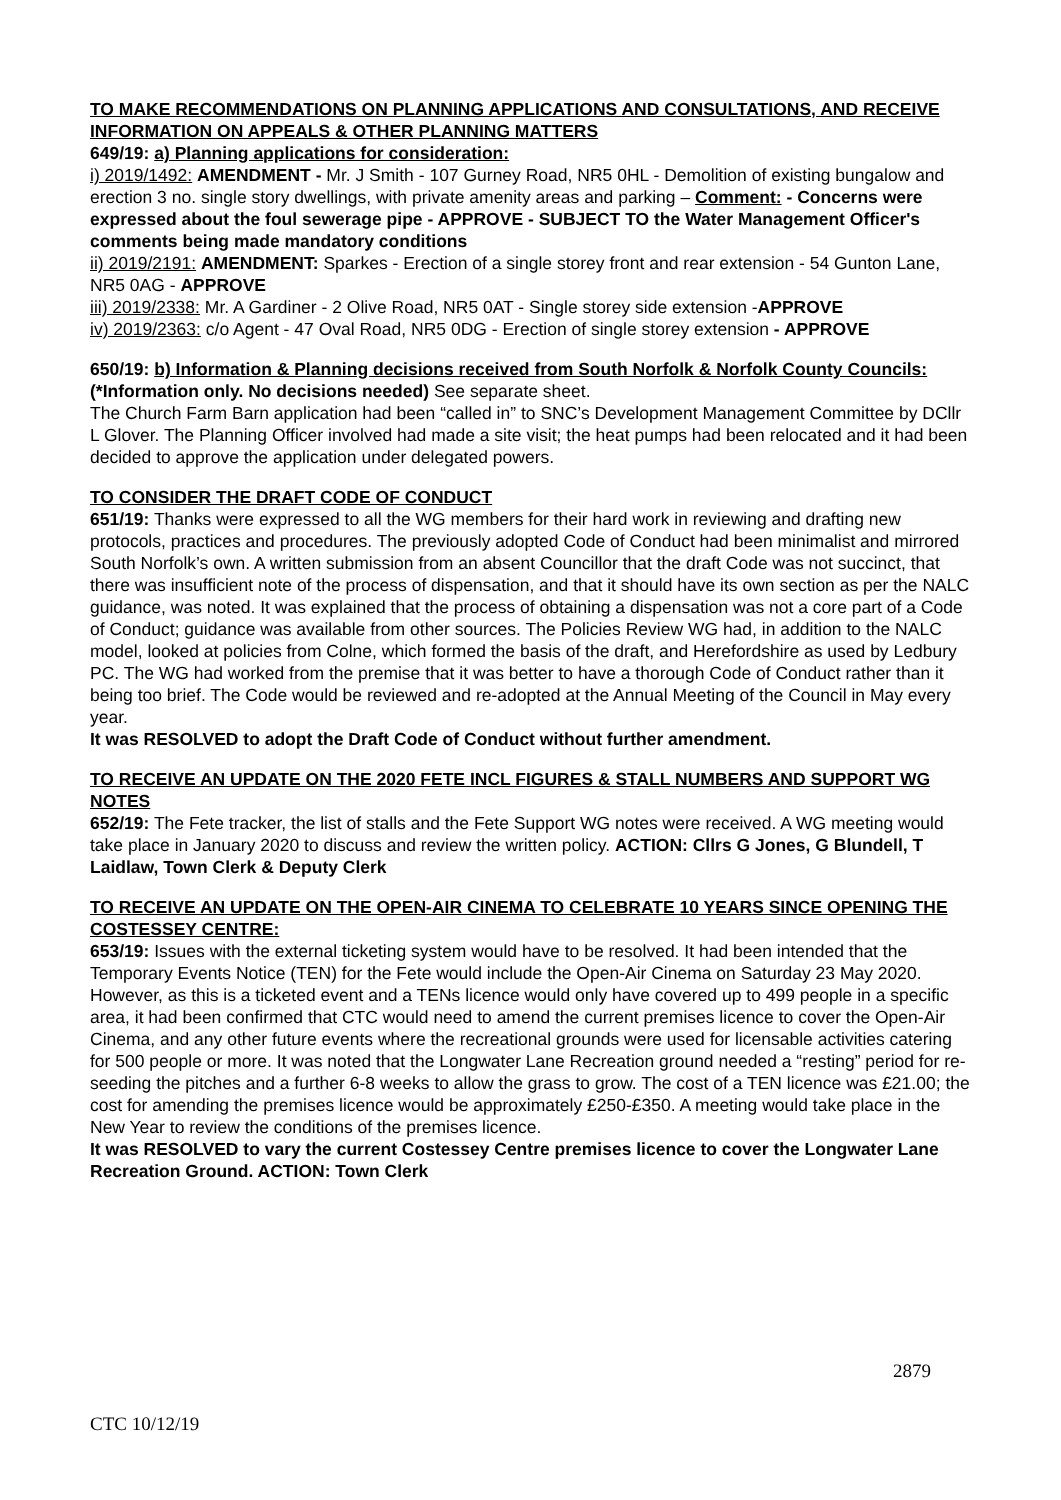TO MAKE RECOMMENDATIONS ON PLANNING APPLICATIONS AND CONSULTATIONS, AND RECEIVE INFORMATION ON APPEALS & OTHER PLANNING MATTERS
649/19: a) Planning applications for consideration:
i) 2019/1492: AMENDMENT - Mr. J Smith - 107 Gurney Road, NR5 0HL - Demolition of existing bungalow and erection 3 no. single story dwellings, with private amenity areas and parking – Comment: - Concerns were expressed about the foul sewerage pipe - APPROVE - SUBJECT TO the Water Management Officer's comments being made mandatory conditions
ii) 2019/2191: AMENDMENT: Sparkes - Erection of a single storey front and rear extension - 54 Gunton Lane, NR5 0AG - APPROVE
iii) 2019/2338: Mr. A Gardiner - 2 Olive Road, NR5 0AT - Single storey side extension -APPROVE
iv) 2019/2363: c/o Agent - 47 Oval Road, NR5 0DG - Erection of single storey extension - APPROVE
650/19: b) Information & Planning decisions received from South Norfolk & Norfolk County Councils: (*Information only. No decisions needed) See separate sheet.
The Church Farm Barn application had been “called in” to SNC’s Development Management Committee by DCllr L Glover. The Planning Officer involved had made a site visit; the heat pumps had been relocated and it had been decided to approve the application under delegated powers.
TO CONSIDER THE DRAFT CODE OF CONDUCT
651/19: Thanks were expressed to all the WG members for their hard work in reviewing and drafting new protocols, practices and procedures. The previously adopted Code of Conduct had been minimalist and mirrored South Norfolk’s own. A written submission from an absent Councillor that the draft Code was not succinct, that there was insufficient note of the process of dispensation, and that it should have its own section as per the NALC guidance, was noted. It was explained that the process of obtaining a dispensation was not a core part of a Code of Conduct; guidance was available from other sources. The Policies Review WG had, in addition to the NALC model, looked at policies from Colne, which formed the basis of the draft, and Herefordshire as used by Ledbury PC. The WG had worked from the premise that it was better to have a thorough Code of Conduct rather than it being too brief. The Code would be reviewed and re-adopted at the Annual Meeting of the Council in May every year.
It was RESOLVED to adopt the Draft Code of Conduct without further amendment.
TO RECEIVE AN UPDATE ON THE 2020 FETE INCL FIGURES & STALL NUMBERS AND SUPPORT WG NOTES
652/19: The Fete tracker, the list of stalls and the Fete Support WG notes were received. A WG meeting would take place in January 2020 to discuss and review the written policy. ACTION: Cllrs G Jones, G Blundell, T Laidlaw, Town Clerk & Deputy Clerk
TO RECEIVE AN UPDATE ON THE OPEN-AIR CINEMA TO CELEBRATE 10 YEARS SINCE OPENING THE COSTESSEY CENTRE:
653/19: Issues with the external ticketing system would have to be resolved. It had been intended that the Temporary Events Notice (TEN) for the Fete would include the Open-Air Cinema on Saturday 23 May 2020. However, as this is a ticketed event and a TENs licence would only have covered up to 499 people in a specific area, it had been confirmed that CTC would need to amend the current premises licence to cover the Open-Air Cinema, and any other future events where the recreational grounds were used for licensable activities catering for 500 people or more. It was noted that the Longwater Lane Recreation ground needed a “resting” period for re-seeding the pitches and a further 6-8 weeks to allow the grass to grow. The cost of a TEN licence was £21.00; the cost for amending the premises licence would be approximately £250-£350. A meeting would take place in the New Year to review the conditions of the premises licence.
It was RESOLVED to vary the current Costessey Centre premises licence to cover the Longwater Lane Recreation Ground. ACTION: Town Clerk
2879
CTC 10/12/19